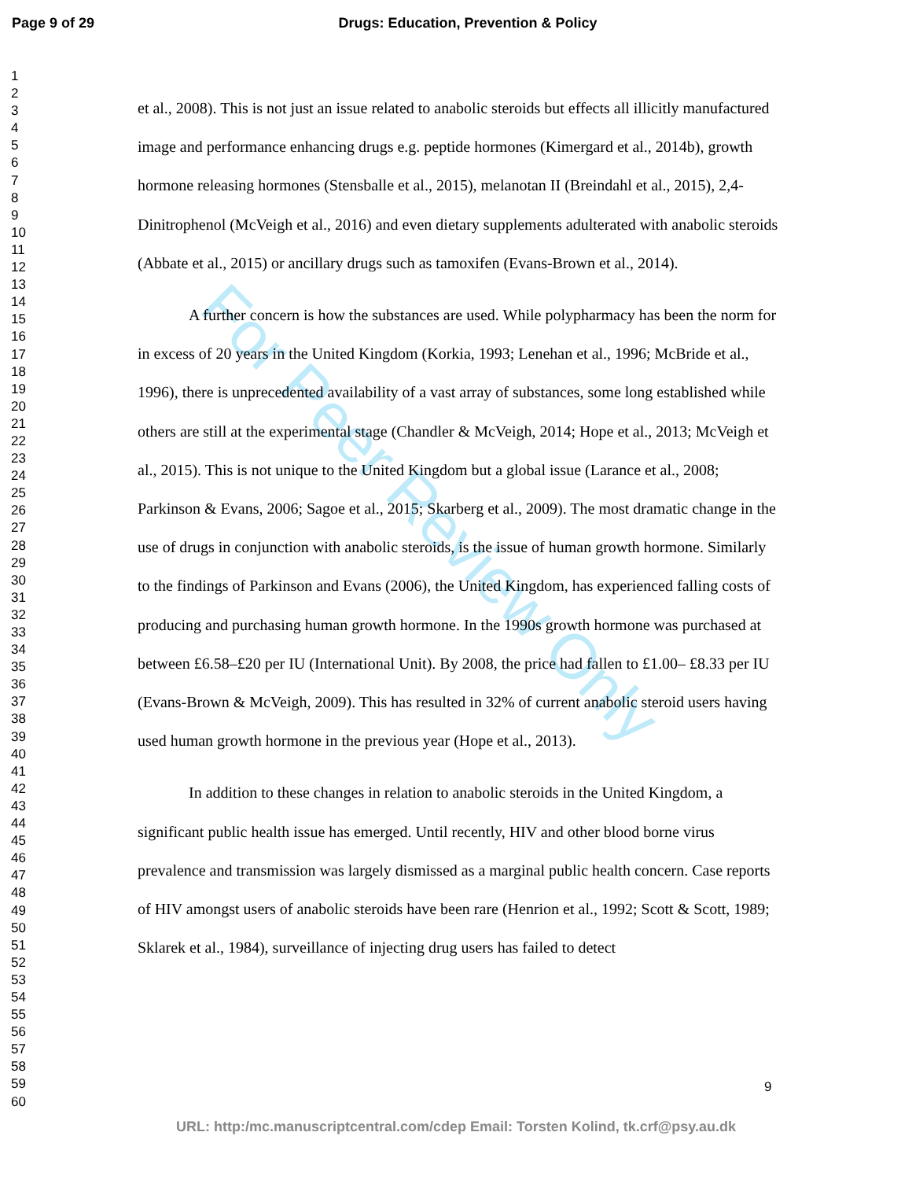Page 9 of 29 Drugs: Education, Prevention & Policy
1
2
3
4
5
6
7
8
9
10
11
12
13
14
15
16
17
18
19
20
21
22
23
24
25
26
27
28
29
30
31
32
33
34
35
36
37
38
39
40
41
42
43
44
45
46
47
48
49
50
51
52
53
54
55
56
57
58
59
60
For Peer Review Only
et al., 2008). This is not just an issue related to anabolic steroids but effects all illicitly manufactured image and performance enhancing drugs e.g. peptide hormones (Kimergard et al., 2014b), growth hormone releasing hormones (Stensballe et al., 2015), melanotan II (Breindahl et al., 2015), 2,4-Dinitrophenol (McVeigh et al., 2016) and even dietary supplements adulterated with anabolic steroids (Abbate et al., 2015) or ancillary drugs such as tamoxifen (Evans-Brown et al., 2014).
A further concern is how the substances are used. While polypharmacy has been the norm for in excess of 20 years in the United Kingdom (Korkia, 1993; Lenehan et al., 1996; McBride et al., 1996), there is unprecedented availability of a vast array of substances, some long established while others are still at the experimental stage (Chandler & McVeigh, 2014; Hope et al., 2013; McVeigh et al., 2015). This is not unique to the United Kingdom but a global issue (Larance et al., 2008; Parkinson & Evans, 2006; Sagoe et al., 2015; Skarberg et al., 2009). The most dramatic change in the use of drugs in conjunction with anabolic steroids, is the issue of human growth hormone. Similarly to the findings of Parkinson and Evans (2006), the United Kingdom, has experienced falling costs of producing and purchasing human growth hormone. In the 1990s growth hormone was purchased at between £6.58–£20 per IU (International Unit). By 2008, the price had fallen to £1.00– £8.33 per IU (Evans-Brown & McVeigh, 2009). This has resulted in 32% of current anabolic steroid users having used human growth hormone in the previous year (Hope et al., 2013).
In addition to these changes in relation to anabolic steroids in the United Kingdom, a significant public health issue has emerged. Until recently, HIV and other blood borne virus prevalence and transmission was largely dismissed as a marginal public health concern. Case reports of HIV amongst users of anabolic steroids have been rare (Henrion et al., 1992; Scott & Scott, 1989; Sklarek et al., 1984), surveillance of injecting drug users has failed to detect
9
URL: http:/mc.manuscriptcentral.com/cdep Email: Torsten Kolind, tk.crf@psy.au.dk